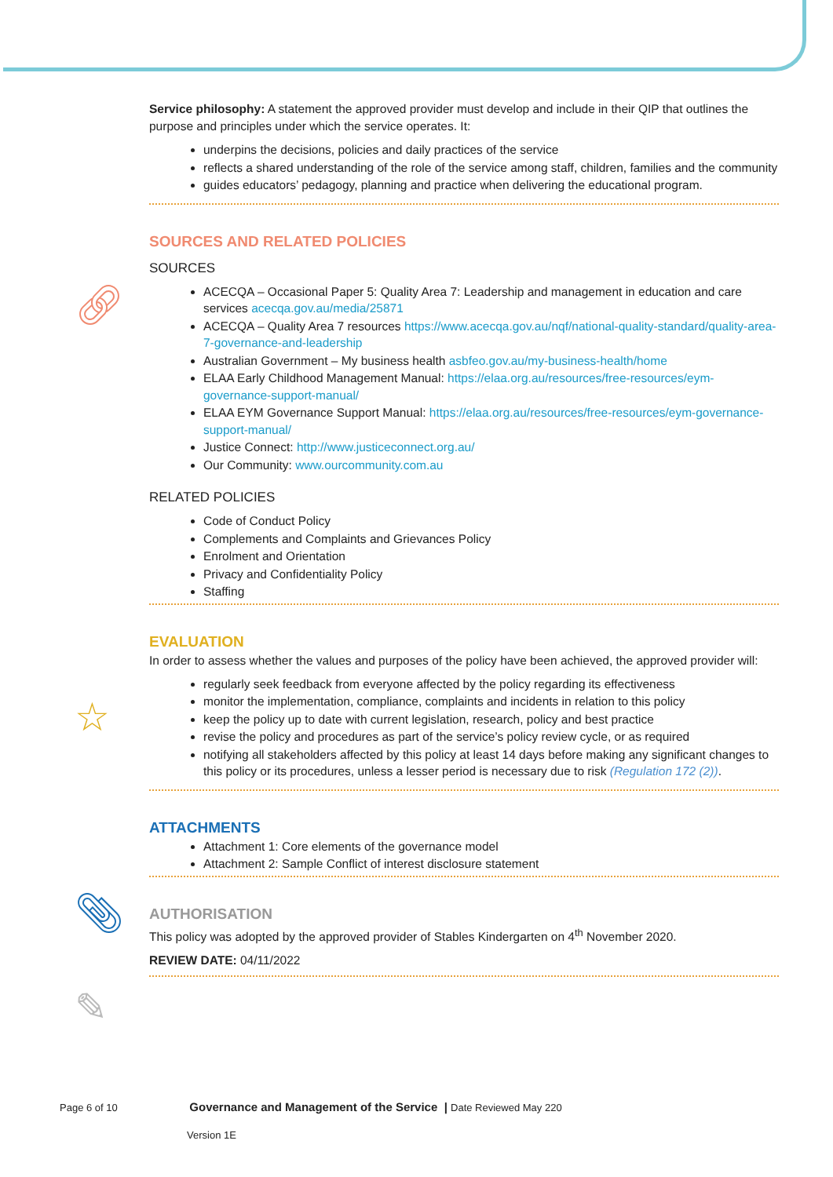🔗︎
☆
📎︎
✎
Service philosophy: A statement the approved provider must develop and include in their QIP that outlines the purpose and principles under which the service operates. It:
underpins the decisions, policies and daily practices of the service
reflects a shared understanding of the role of the service among staff, children, families and the community
guides educators’ pedagogy, planning and practice when delivering the educational program.
SOURCES AND RELATED POLICIES
SOURCES
ACECQA – Occasional Paper 5: Quality Area 7: Leadership and management in education and care services acecqa.gov.au/media/25871
ACECQA – Quality Area 7 resources https://www.acecqa.gov.au/nqf/national-quality-standard/quality-area-7-governance-and-leadership
Australian Government – My business health asbfeo.gov.au/my-business-health/home
ELAA Early Childhood Management Manual: https://elaa.org.au/resources/free-resources/eym-governance-support-manual/
ELAA EYM Governance Support Manual: https://elaa.org.au/resources/free-resources/eym-governance-support-manual/
Justice Connect: http://www.justiceconnect.org.au/
Our Community: www.ourcommunity.com.au
RELATED POLICIES
Code of Conduct Policy
Complements and Complaints and Grievances Policy
Enrolment and Orientation
Privacy and Confidentiality Policy
Staffing
EVALUATION
In order to assess whether the values and purposes of the policy have been achieved, the approved provider will:
regularly seek feedback from everyone affected by the policy regarding its effectiveness
monitor the implementation, compliance, complaints and incidents in relation to this policy
keep the policy up to date with current legislation, research, policy and best practice
revise the policy and procedures as part of the service’s policy review cycle, or as required
notifying all stakeholders affected by this policy at least 14 days before making any significant changes to this policy or its procedures, unless a lesser period is necessary due to risk (Regulation 172 (2)).
ATTACHMENTS
Attachment 1: Core elements of the governance model
Attachment 2: Sample Conflict of interest disclosure statement
AUTHORISATION
This policy was adopted by the approved provider of Stables Kindergarten on 4<sup>th</sup> November 2020.
REVIEW DATE: 04/11/2022
Page 6 of 10 Governance and Management of the Service | Date Reviewed May 220
Version 1E